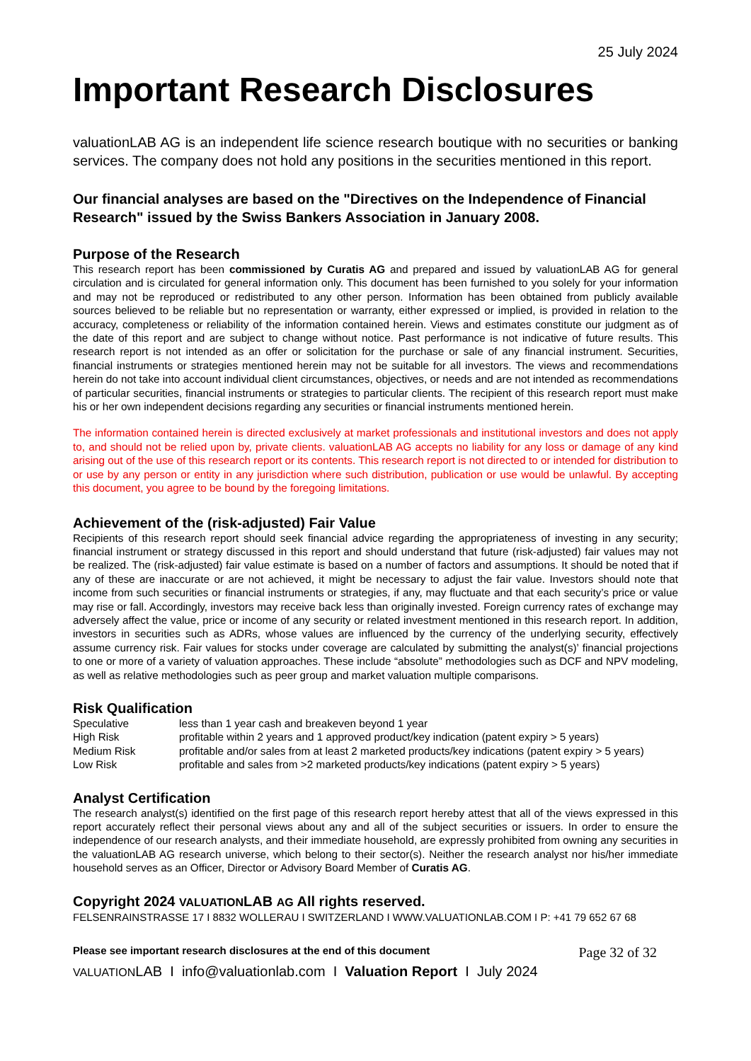25 July 2024
Important Research Disclosures
valuationLAB AG is an independent life science research boutique with no securities or banking services. The company does not hold any positions in the securities mentioned in this report.
Our financial analyses are based on the "Directives on the Independence of Financial Research" issued by the Swiss Bankers Association in January 2008.
Purpose of the Research
This research report has been commissioned by Curatis AG and prepared and issued by valuationLAB AG for general circulation and is circulated for general information only. This document has been furnished to you solely for your information and may not be reproduced or redistributed to any other person. Information has been obtained from publicly available sources believed to be reliable but no representation or warranty, either expressed or implied, is provided in relation to the accuracy, completeness or reliability of the information contained herein. Views and estimates constitute our judgment as of the date of this report and are subject to change without notice. Past performance is not indicative of future results. This research report is not intended as an offer or solicitation for the purchase or sale of any financial instrument. Securities, financial instruments or strategies mentioned herein may not be suitable for all investors. The views and recommendations herein do not take into account individual client circumstances, objectives, or needs and are not intended as recommendations of particular securities, financial instruments or strategies to particular clients. The recipient of this research report must make his or her own independent decisions regarding any securities or financial instruments mentioned herein.
The information contained herein is directed exclusively at market professionals and institutional investors and does not apply to, and should not be relied upon by, private clients. valuationLAB AG accepts no liability for any loss or damage of any kind arising out of the use of this research report or its contents. This research report is not directed to or intended for distribution to or use by any person or entity in any jurisdiction where such distribution, publication or use would be unlawful. By accepting this document, you agree to be bound by the foregoing limitations.
Achievement of the (risk-adjusted) Fair Value
Recipients of this research report should seek financial advice regarding the appropriateness of investing in any security; financial instrument or strategy discussed in this report and should understand that future (risk-adjusted) fair values may not be realized. The (risk-adjusted) fair value estimate is based on a number of factors and assumptions. It should be noted that if any of these are inaccurate or are not achieved, it might be necessary to adjust the fair value. Investors should note that income from such securities or financial instruments or strategies, if any, may fluctuate and that each security’s price or value may rise or fall. Accordingly, investors may receive back less than originally invested. Foreign currency rates of exchange may adversely affect the value, price or income of any security or related investment mentioned in this research report. In addition, investors in securities such as ADRs, whose values are influenced by the currency of the underlying security, effectively assume currency risk. Fair values for stocks under coverage are calculated by submitting the analyst(s)’ financial projections to one or more of a variety of valuation approaches. These include “absolute” methodologies such as DCF and NPV modeling, as well as relative methodologies such as peer group and market valuation multiple comparisons.
Risk Qualification
| Speculative | less than 1 year cash and breakeven beyond 1 year |
| High Risk | profitable within 2 years and 1 approved product/key indication (patent expiry > 5 years) |
| Medium Risk | profitable and/or sales from at least 2 marketed products/key indications (patent expiry > 5 years) |
| Low Risk | profitable and sales from >2 marketed products/key indications (patent expiry > 5 years) |
Analyst Certification
The research analyst(s) identified on the first page of this research report hereby attest that all of the views expressed in this report accurately reflect their personal views about any and all of the subject securities or issuers. In order to ensure the independence of our research analysts, and their immediate household, are expressly prohibited from owning any securities in the valuationLAB AG research universe, which belong to their sector(s). Neither the research analyst nor his/her immediate household serves as an Officer, Director or Advisory Board Member of Curatis AG.
Copyright 2024 VALUATIONLAB AG All rights reserved.
FELSENRAINSTRASSE 17 I 8832 WOLLERAU I SWITZERLAND I WWW.VALUATIONLAB.COM I P: +41 79 652 67 68
Please see important research disclosures at the end of this document Page 32 of 32
VALUATIONLAB I info@valuationlab.com I Valuation Report I July 2024